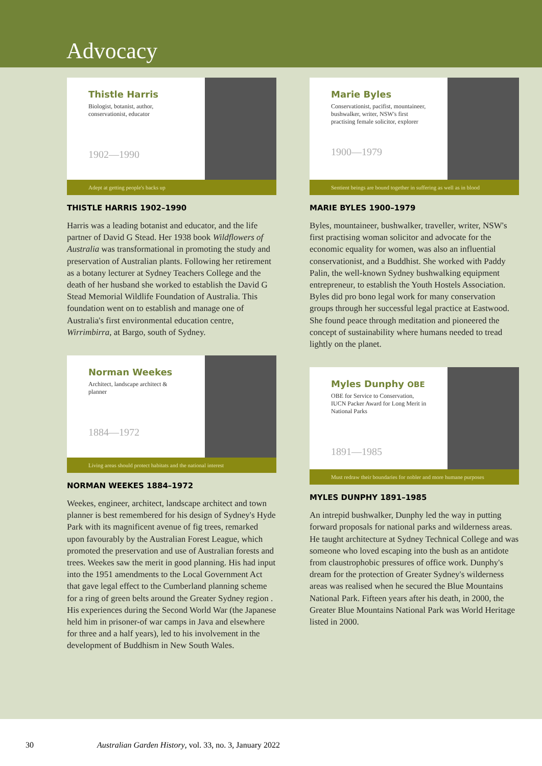Advocacy
Thistle Harris
Biologist, botanist, author, conservationist, educator
1902—1990
Adept at getting people's backs up
THISTLE HARRIS 1902–1990
Harris was a leading botanist and educator, and the life partner of David G Stead. Her 1938 book Wildflowers of Australia was transformational in promoting the study and preservation of Australian plants. Following her retirement as a botany lecturer at Sydney Teachers College and the death of her husband she worked to establish the David G Stead Memorial Wildlife Foundation of Australia. This foundation went on to establish and manage one of Australia's first environmental education centre, Wirrimbirra, at Bargo, south of Sydney.
Norman Weekes
Architect, landscape architect & planner
1884—1972
Living areas should protect habitats and the national interest
NORMAN WEEKES 1884–1972
Weekes, engineer, architect, landscape architect and town planner is best remembered for his design of Sydney's Hyde Park with its magnificent avenue of fig trees, remarked upon favourably by the Australian Forest League, which promoted the preservation and use of Australian forests and trees. Weekes saw the merit in good planning. His had input into the 1951 amendments to the Local Government Act that gave legal effect to the Cumberland planning scheme for a ring of green belts around the Greater Sydney region . His experiences during the Second World War (the Japanese held him in prisoner-of war camps in Java and elsewhere for three and a half years), led to his involvement in the development of Buddhism in New South Wales.
Marie Byles
Conservationist, pacifist, mountaineer, bushwalker, writer, NSW's first practising female solicitor, explorer
1900—1979
Sentient beings are bound together in suffering as well as in blood
MARIE BYLES 1900–1979
Byles, mountaineer, bushwalker, traveller, writer, NSW's first practising woman solicitor and advocate for the economic equality for women, was also an influential conservationist, and a Buddhist. She worked with Paddy Palin, the well-known Sydney bushwalking equipment entrepreneur, to establish the Youth Hostels Association. Byles did pro bono legal work for many conservation groups through her successful legal practice at Eastwood. She found peace through meditation and pioneered the concept of sustainability where humans needed to tread lightly on the planet.
Myles Dunphy OBE
OBE for Service to Conservation, IUCN Packer Award for Long Merit in National Parks
1891—1985
Must redraw their boundaries for nobler and more humane purposes
MYLES DUNPHY 1891–1985
An intrepid bushwalker, Dunphy led the way in putting forward proposals for national parks and wilderness areas. He taught architecture at Sydney Technical College and was someone who loved escaping into the bush as an antidote from claustrophobic pressures of office work. Dunphy's dream for the protection of Greater Sydney's wilderness areas was realised when he secured the Blue Mountains National Park. Fifteen years after his death, in 2000, the Greater Blue Mountains National Park was World Heritage listed in 2000.
30 Australian Garden History, vol. 33, no. 3, January 2022